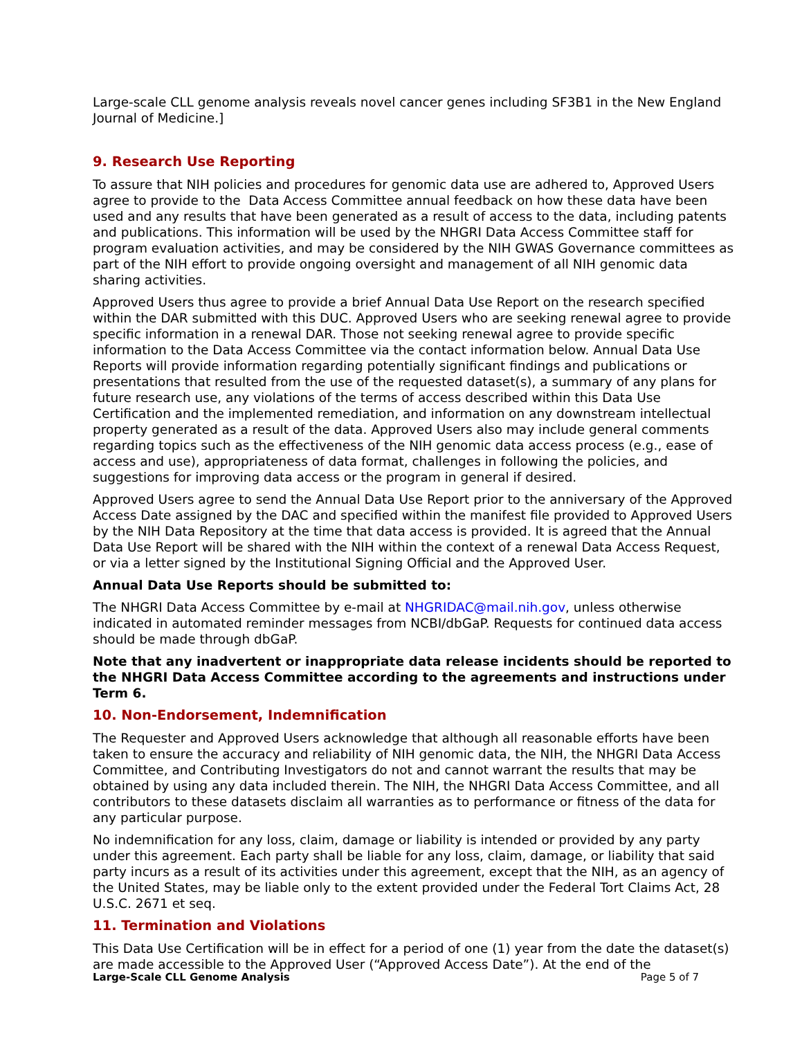Large-scale CLL genome analysis reveals novel cancer genes including SF3B1 in the New England Journal of Medicine.]
9. Research Use Reporting
To assure that NIH policies and procedures for genomic data use are adhered to, Approved Users agree to provide to the Data Access Committee annual feedback on how these data have been used and any results that have been generated as a result of access to the data, including patents and publications. This information will be used by the NHGRI Data Access Committee staff for program evaluation activities, and may be considered by the NIH GWAS Governance committees as part of the NIH effort to provide ongoing oversight and management of all NIH genomic data sharing activities.
Approved Users thus agree to provide a brief Annual Data Use Report on the research specified within the DAR submitted with this DUC. Approved Users who are seeking renewal agree to provide specific information in a renewal DAR. Those not seeking renewal agree to provide specific information to the Data Access Committee via the contact information below. Annual Data Use Reports will provide information regarding potentially significant findings and publications or presentations that resulted from the use of the requested dataset(s), a summary of any plans for future research use, any violations of the terms of access described within this Data Use Certification and the implemented remediation, and information on any downstream intellectual property generated as a result of the data. Approved Users also may include general comments regarding topics such as the effectiveness of the NIH genomic data access process (e.g., ease of access and use), appropriateness of data format, challenges in following the policies, and suggestions for improving data access or the program in general if desired.
Approved Users agree to send the Annual Data Use Report prior to the anniversary of the Approved Access Date assigned by the DAC and specified within the manifest file provided to Approved Users by the NIH Data Repository at the time that data access is provided. It is agreed that the Annual Data Use Report will be shared with the NIH within the context of a renewal Data Access Request, or via a letter signed by the Institutional Signing Official and the Approved User.
Annual Data Use Reports should be submitted to:
The NHGRI Data Access Committee by e-mail at NHGRIDAC@mail.nih.gov, unless otherwise indicated in automated reminder messages from NCBI/dbGaP. Requests for continued data access should be made through dbGaP.
Note that any inadvertent or inappropriate data release incidents should be reported to the NHGRI Data Access Committee according to the agreements and instructions under Term 6.
10. Non-Endorsement, Indemnification
The Requester and Approved Users acknowledge that although all reasonable efforts have been taken to ensure the accuracy and reliability of NIH genomic data, the NIH, the NHGRI Data Access Committee, and Contributing Investigators do not and cannot warrant the results that may be obtained by using any data included therein. The NIH, the NHGRI Data Access Committee, and all contributors to these datasets disclaim all warranties as to performance or fitness of the data for any particular purpose.
No indemnification for any loss, claim, damage or liability is intended or provided by any party under this agreement. Each party shall be liable for any loss, claim, damage, or liability that said party incurs as a result of its activities under this agreement, except that the NIH, as an agency of the United States, may be liable only to the extent provided under the Federal Tort Claims Act, 28 U.S.C. 2671 et seq.
11. Termination and Violations
This Data Use Certification will be in effect for a period of one (1) year from the date the dataset(s) are made accessible to the Approved User (“Approved Access Date”). At the end of the
Large-Scale CLL Genome Analysis Page 5 of 7